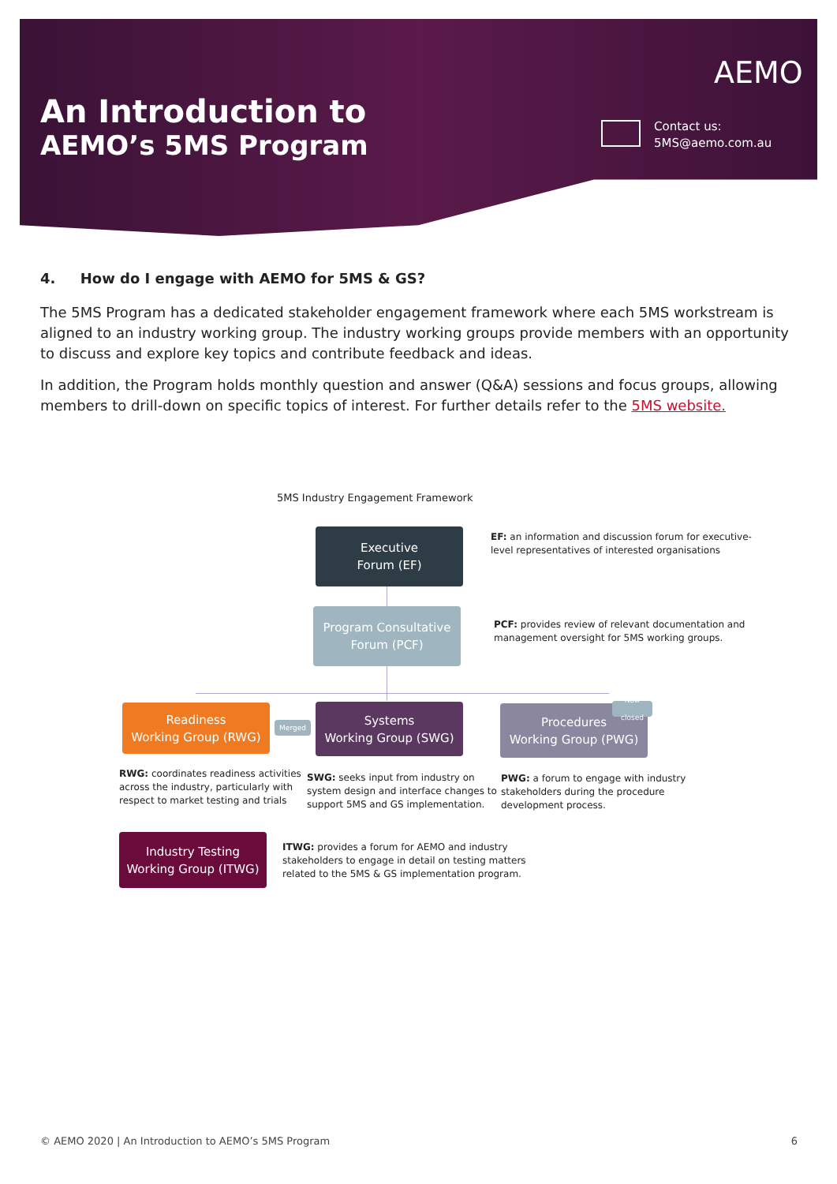An Introduction to
AEMO’s 5MS Program
AEMO
Contact us:
5MS@aemo.com.au
4. How do I engage with AEMO for 5MS & GS?
The 5MS Program has a dedicated stakeholder engagement framework where each 5MS workstream is aligned to an industry working group. The industry working groups provide members with an opportunity to discuss and explore key topics and contribute feedback and ideas.
In addition, the Program holds monthly question and answer (Q&A) sessions and focus groups, allowing members to drill-down on specific topics of interest. For further details refer to the 5MS website.
5MS Industry Engagement Framework
Executive
Forum (EF)
EF: an information and discussion forum for executive-
level representatives of interested organisations
Program Consultative
Forum (PCF)
PCF: provides review of relevant documentation and
management oversight for 5MS working groups.
Readiness
Working Group (RWG)
Merged
Systems
Working Group (SWG)
Procedures
Working Group (PWG)
Now closed
RWG: coordinates readiness activities
across the industry, particularly with
respect to market testing and trials
SWG: seeks input from industry on
system design and interface changes to
support 5MS and GS implementation.
PWG: a forum to engage with industry
stakeholders during the procedure
development process.
Industry Testing
Working Group (ITWG)
ITWG: provides a forum for AEMO and industry
stakeholders to engage in detail on testing matters
related to the 5MS & GS implementation program.
© AEMO 2020 | An Introduction to AEMO’s 5MS Program 6